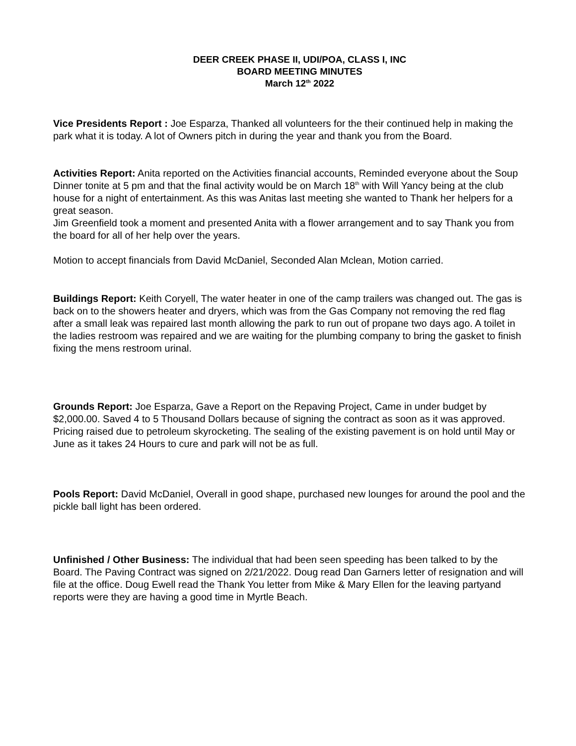DEER CREEK PHASE II, UDI/POA, CLASS I, INC
BOARD MEETING MINUTES
March 12<sup>th</sup> 2022
Vice Presidents Report : Joe Esparza, Thanked all volunteers for the their continued help in making the park what it is today. A lot of Owners pitch in during the year and thank you from the Board.
Activities Report: Anita reported on the Activities financial accounts, Reminded everyone about the Soup Dinner tonite at 5 pm and that the final activity would be on March 18<sup>th</sup> with Will Yancy being at the club house for a night of entertainment. As this was Anitas last meeting she wanted to Thank her helpers for a great season.
Jim Greenfield took a moment and presented Anita with a flower arrangement and to say Thank you from the board for all of her help over the years.
Motion to accept financials from David McDaniel, Seconded Alan Mclean, Motion carried.
Buildings Report: Keith Coryell, The water heater in one of the camp trailers was changed out. The gas is back on to the showers heater and dryers, which was from the Gas Company not removing the red flag after a small leak was repaired last month allowing the park to run out of propane two days ago. A toilet in the ladies restroom was repaired and we are waiting for the plumbing company to bring the gasket to finish fixing the mens restroom urinal.
Grounds Report: Joe Esparza, Gave a Report on the Repaving Project, Came in under budget by $2,000.00. Saved 4 to 5 Thousand Dollars because of signing the contract as soon as it was approved. Pricing raised due to petroleum skyrocketing. The sealing of the existing pavement is on hold until May or June as it takes 24 Hours to cure and park will not be as full.
Pools Report: David McDaniel, Overall in good shape, purchased new lounges for around the pool and the pickle ball light has been ordered.
Unfinished / Other Business: The individual that had been seen speeding has been talked to by the Board. The Paving Contract was signed on 2/21/2022. Doug read Dan Garners letter of resignation and will file at the office. Doug Ewell read the Thank You letter from Mike & Mary Ellen for the leaving partyand reports were they are having a good time in Myrtle Beach.